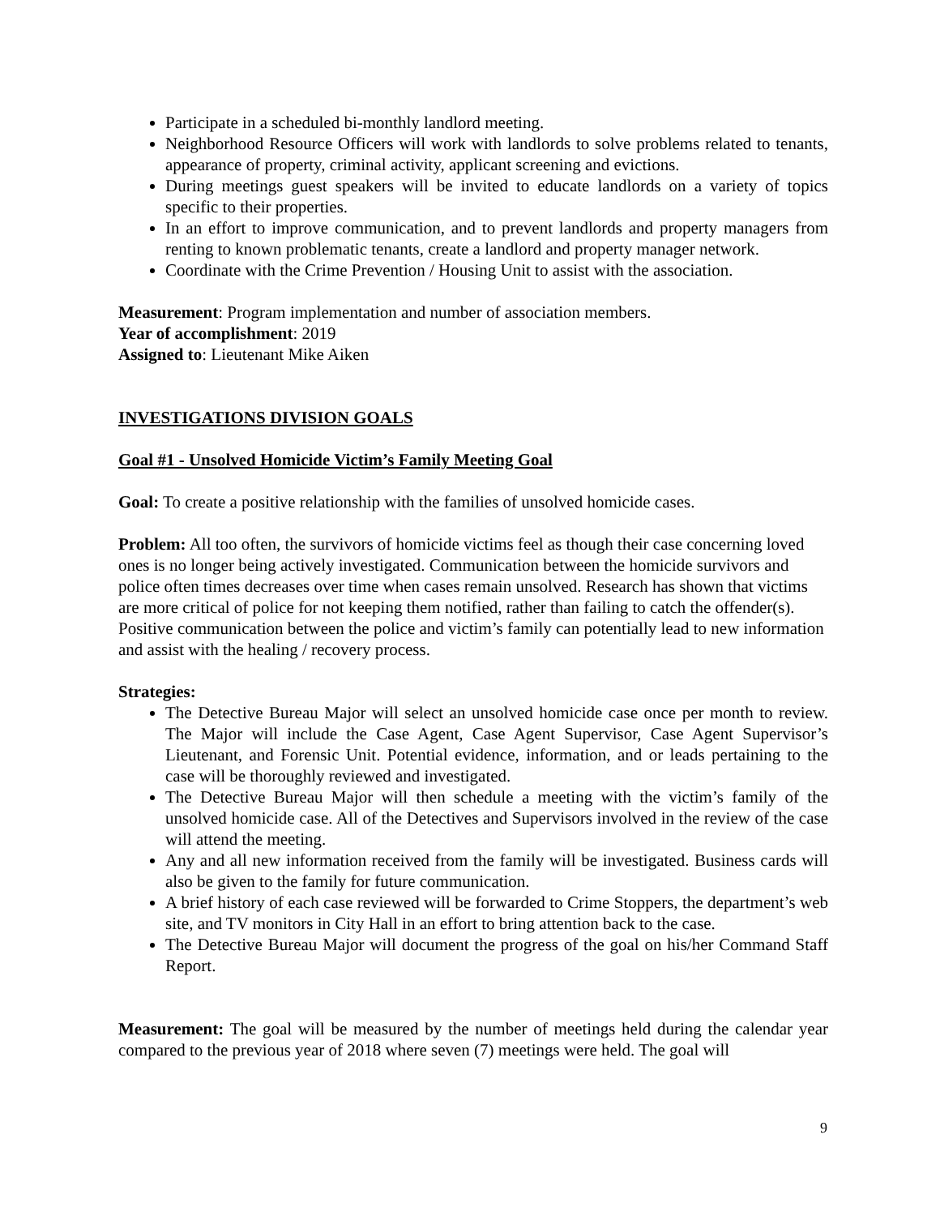Participate in a scheduled bi-monthly landlord meeting.
Neighborhood Resource Officers will work with landlords to solve problems related to tenants, appearance of property, criminal activity, applicant screening and evictions.
During meetings guest speakers will be invited to educate landlords on a variety of topics specific to their properties.
In an effort to improve communication, and to prevent landlords and property managers from renting to known problematic tenants, create a landlord and property manager network.
Coordinate with the Crime Prevention / Housing Unit to assist with the association.
Measurement: Program implementation and number of association members.
Year of accomplishment: 2019
Assigned to: Lieutenant Mike Aiken
INVESTIGATIONS DIVISION GOALS
Goal #1 - Unsolved Homicide Victim’s Family Meeting Goal
Goal: To create a positive relationship with the families of unsolved homicide cases.
Problem: All too often, the survivors of homicide victims feel as though their case concerning loved ones is no longer being actively investigated. Communication between the homicide survivors and police often times decreases over time when cases remain unsolved. Research has shown that victims are more critical of police for not keeping them notified, rather than failing to catch the offender(s). Positive communication between the police and victim’s family can potentially lead to new information and assist with the healing / recovery process.
Strategies:
The Detective Bureau Major will select an unsolved homicide case once per month to review. The Major will include the Case Agent, Case Agent Supervisor, Case Agent Supervisor’s Lieutenant, and Forensic Unit. Potential evidence, information, and or leads pertaining to the case will be thoroughly reviewed and investigated.
The Detective Bureau Major will then schedule a meeting with the victim’s family of the unsolved homicide case. All of the Detectives and Supervisors involved in the review of the case will attend the meeting.
Any and all new information received from the family will be investigated. Business cards will also be given to the family for future communication.
A brief history of each case reviewed will be forwarded to Crime Stoppers, the department’s web site, and TV monitors in City Hall in an effort to bring attention back to the case.
The Detective Bureau Major will document the progress of the goal on his/her Command Staff Report.
Measurement: The goal will be measured by the number of meetings held during the calendar year compared to the previous year of 2018 where seven (7) meetings were held. The goal will
9